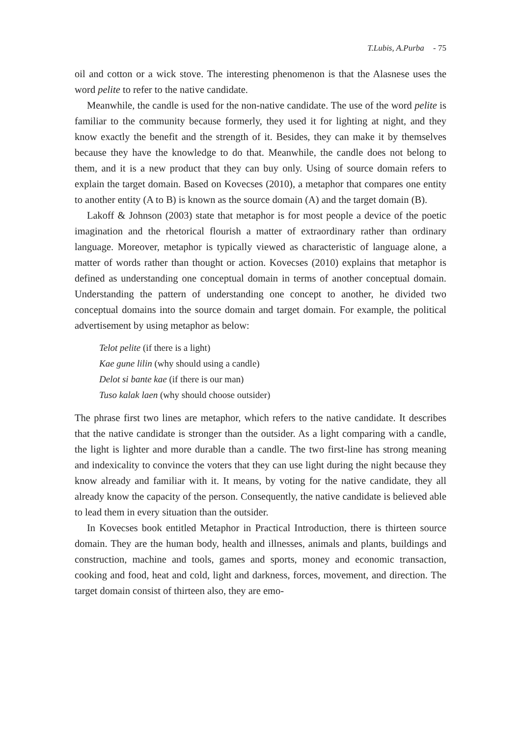T.Lubis, A.Purba - 75
oil and cotton or a wick stove. The interesting phenomenon is that the Alasnese uses the word pelite to refer to the native candidate.
Meanwhile, the candle is used for the non-native candidate. The use of the word pelite is familiar to the community because formerly, they used it for lighting at night, and they know exactly the benefit and the strength of it. Besides, they can make it by themselves because they have the knowledge to do that. Meanwhile, the candle does not belong to them, and it is a new product that they can buy only. Using of source domain refers to explain the target domain. Based on Kovecses (2010), a metaphor that compares one entity to another entity (A to B) is known as the source domain (A) and the target domain (B).
Lakoff & Johnson (2003) state that metaphor is for most people a device of the poetic imagination and the rhetorical flourish a matter of extraordinary rather than ordinary language. Moreover, metaphor is typically viewed as characteristic of language alone, a matter of words rather than thought or action. Kovecses (2010) explains that metaphor is defined as understanding one conceptual domain in terms of another conceptual domain. Understanding the pattern of understanding one concept to another, he divided two conceptual domains into the source domain and target domain. For example, the political advertisement by using metaphor as below:
Telot pelite (if there is a light)
Kae gune lilin (why should using a candle)
Delot si bante kae (if there is our man)
Tuso kalak laen (why should choose outsider)
The phrase first two lines are metaphor, which refers to the native candidate. It describes that the native candidate is stronger than the outsider. As a light comparing with a candle, the light is lighter and more durable than a candle. The two first-line has strong meaning and indexicality to convince the voters that they can use light during the night because they know already and familiar with it. It means, by voting for the native candidate, they all already know the capacity of the person. Consequently, the native candidate is believed able to lead them in every situation than the outsider.
In Kovecses book entitled Metaphor in Practical Introduction, there is thirteen source domain. They are the human body, health and illnesses, animals and plants, buildings and construction, machine and tools, games and sports, money and economic transaction, cooking and food, heat and cold, light and darkness, forces, movement, and direction. The target domain consist of thirteen also, they are emo-